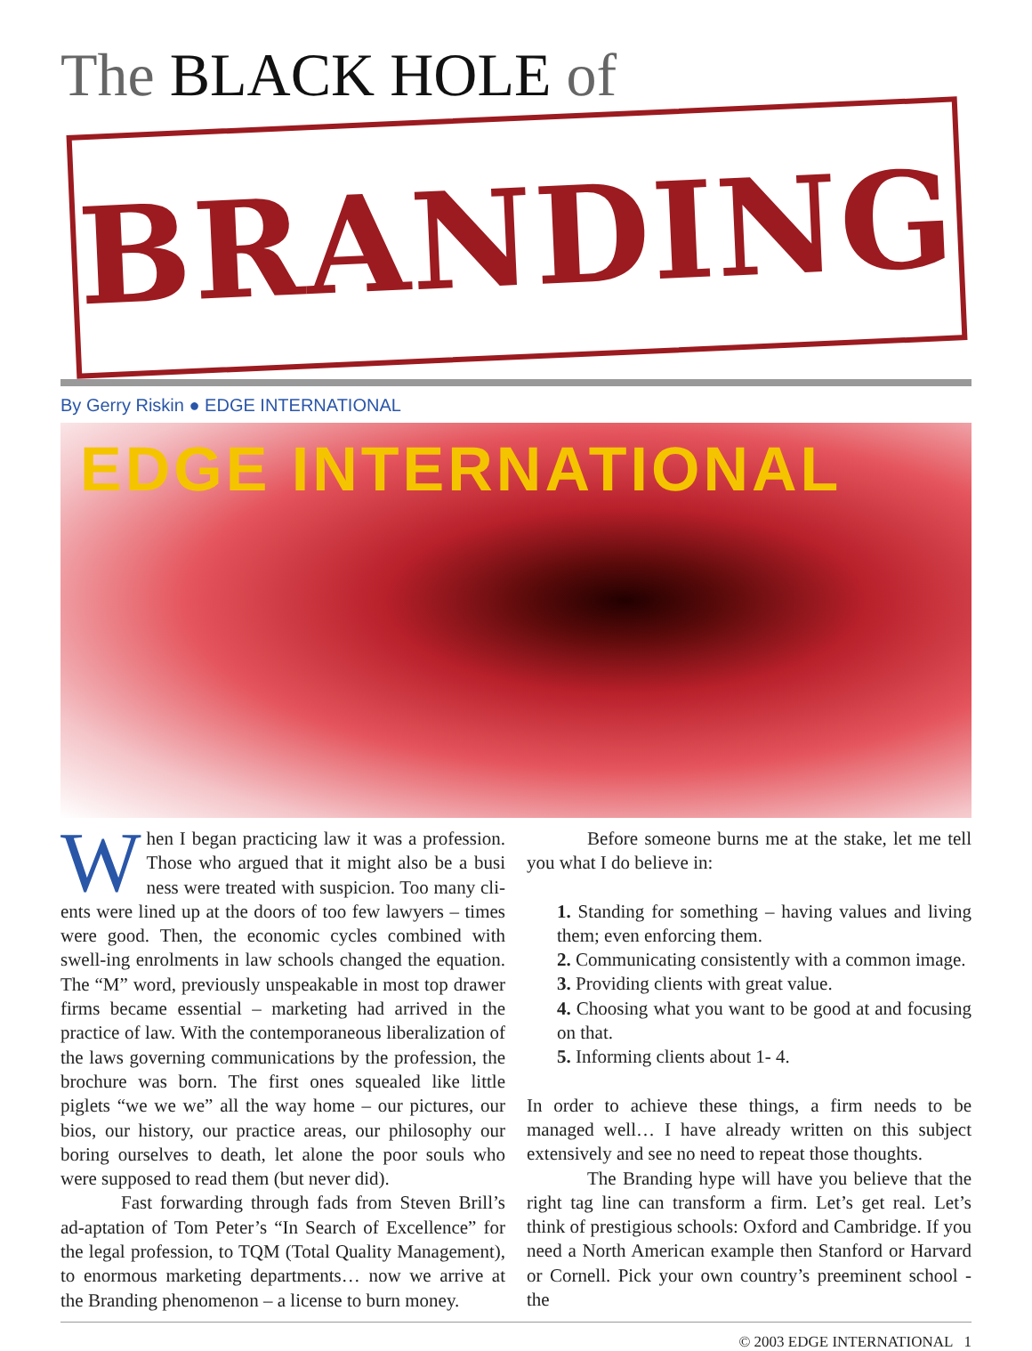The BLACK HOLE of
BRANDING
By Gerry Riskin ● EDGE INTERNATIONAL
EDGE INTERNATIONAL
When I began practicing law it was a profession. Those who argued that it might also be a busi ness were treated with suspicion. Too many cli-ents were lined up at the doors of too few lawyers – times were good. Then, the economic cycles combined with swell-ing enrolments in law schools changed the equation. The “M” word, previously unspeakable in most top drawer firms became essential – marketing had arrived in the practice of law. With the contemporaneous liberalization of the laws governing communications by the profession, the brochure was born. The first ones squealed like little piglets “we we we” all the way home – our pictures, our bios, our history, our practice areas, our philosophy our boring ourselves to death, let alone the poor souls who were supposed to read them (but never did).
Fast forwarding through fads from Steven Brill’s ad-aptation of Tom Peter’s “In Search of Excellence” for the legal profession, to TQM (Total Quality Management), to enormous marketing departments… now we arrive at the Branding phenomenon – a license to burn money.
Before someone burns me at the stake, let me tell you what I do believe in:
1. Standing for something – having values and living them; even enforcing them.
2. Communicating consistently with a common image.
3. Providing clients with great value.
4. Choosing what you want to be good at and focusing on that.
5. Informing clients about 1- 4.
In order to achieve these things, a firm needs to be managed well… I have already written on this subject extensively and see no need to repeat those thoughts.
The Branding hype will have you believe that the right tag line can transform a firm. Let’s get real. Let’s think of prestigious schools: Oxford and Cambridge. If you need a North American example then Stanford or Harvard or Cornell. Pick your own country’s preeminent school - the
© 2003 EDGE INTERNATIONAL 1